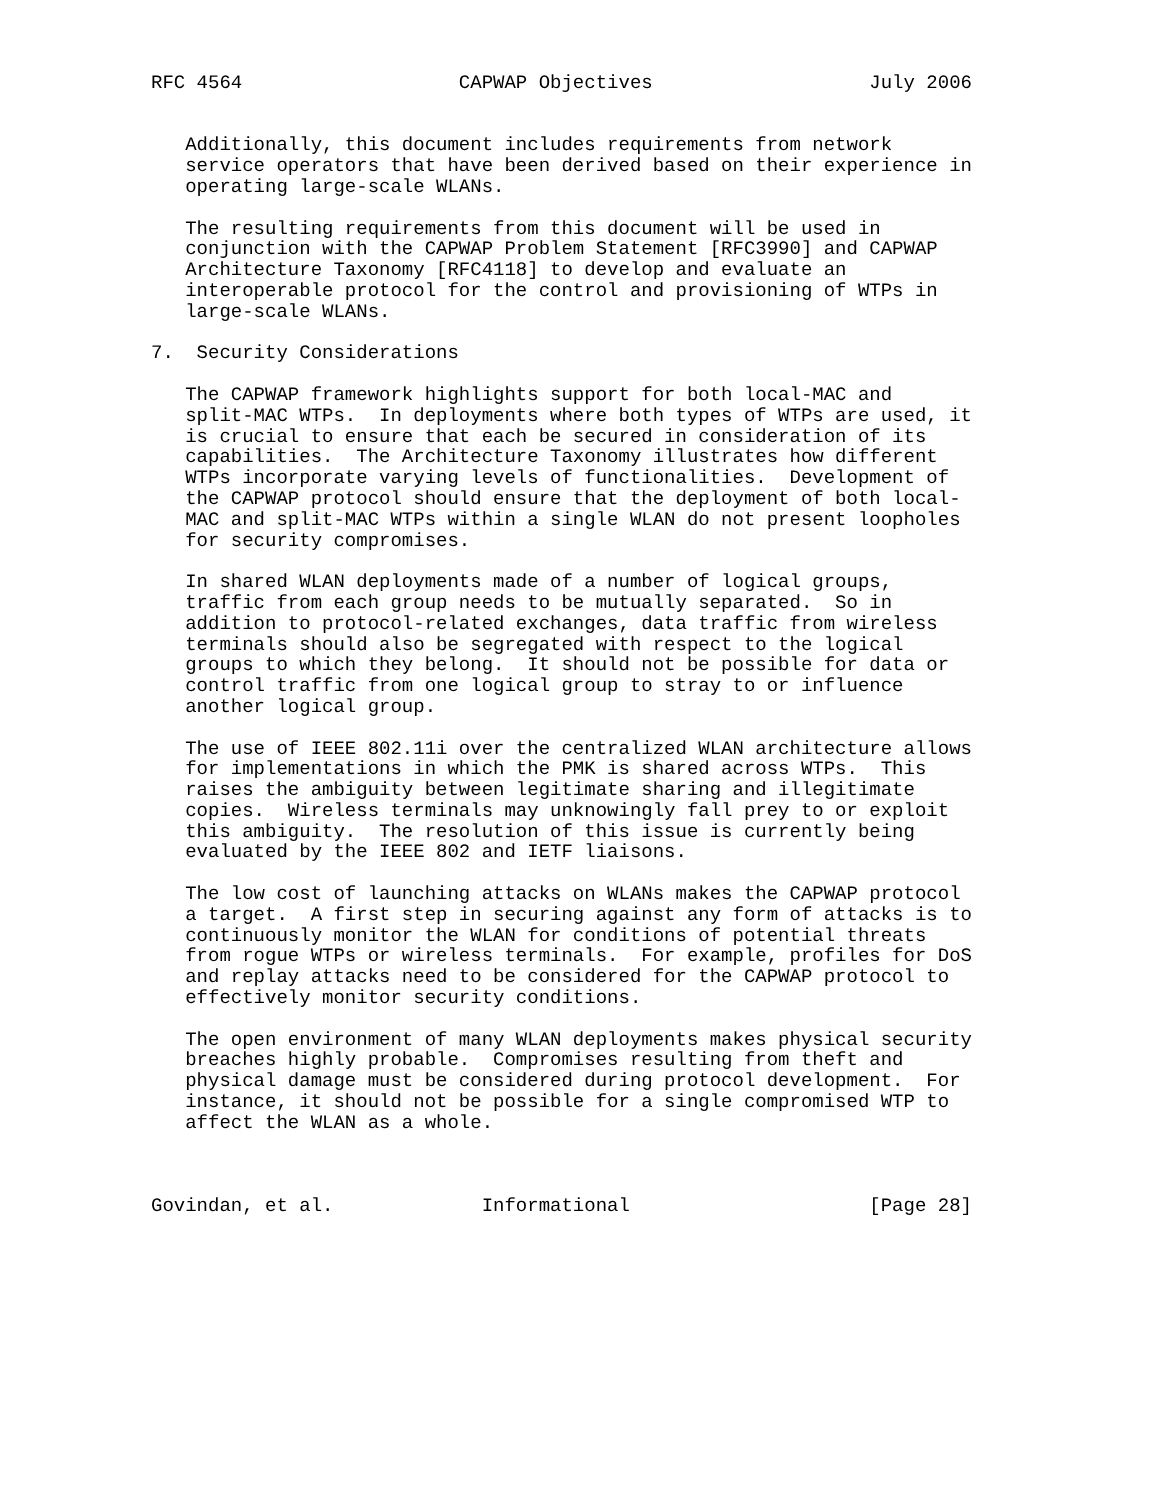RFC 4564                   CAPWAP Objectives                   July 2006


   Additionally, this document includes requirements from network
   service operators that have been derived based on their experience in
   operating large-scale WLANs.

   The resulting requirements from this document will be used in
   conjunction with the CAPWAP Problem Statement [RFC3990] and CAPWAP
   Architecture Taxonomy [RFC4118] to develop and evaluate an
   interoperable protocol for the control and provisioning of WTPs in
   large-scale WLANs.

7.  Security Considerations

   The CAPWAP framework highlights support for both local-MAC and
   split-MAC WTPs.  In deployments where both types of WTPs are used, it
   is crucial to ensure that each be secured in consideration of its
   capabilities.  The Architecture Taxonomy illustrates how different
   WTPs incorporate varying levels of functionalities.  Development of
   the CAPWAP protocol should ensure that the deployment of both local-
   MAC and split-MAC WTPs within a single WLAN do not present loopholes
   for security compromises.

   In shared WLAN deployments made of a number of logical groups,
   traffic from each group needs to be mutually separated.  So in
   addition to protocol-related exchanges, data traffic from wireless
   terminals should also be segregated with respect to the logical
   groups to which they belong.  It should not be possible for data or
   control traffic from one logical group to stray to or influence
   another logical group.

   The use of IEEE 802.11i over the centralized WLAN architecture allows
   for implementations in which the PMK is shared across WTPs.  This
   raises the ambiguity between legitimate sharing and illegitimate
   copies.  Wireless terminals may unknowingly fall prey to or exploit
   this ambiguity.  The resolution of this issue is currently being
   evaluated by the IEEE 802 and IETF liaisons.

   The low cost of launching attacks on WLANs makes the CAPWAP protocol
   a target.  A first step in securing against any form of attacks is to
   continuously monitor the WLAN for conditions of potential threats
   from rogue WTPs or wireless terminals.  For example, profiles for DoS
   and replay attacks need to be considered for the CAPWAP protocol to
   effectively monitor security conditions.

   The open environment of many WLAN deployments makes physical security
   breaches highly probable.  Compromises resulting from theft and
   physical damage must be considered during protocol development.  For
   instance, it should not be possible for a single compromised WTP to
   affect the WLAN as a whole.



Govindan, et al.             Informational                     [Page 28]